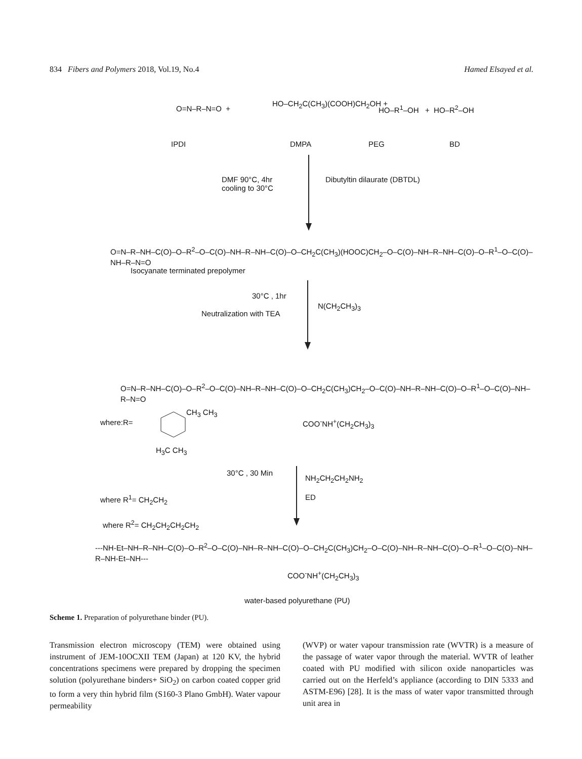834 Fibers and Polymers 2018, Vol.19, No.4 Hamed Elsayed et al.
O=N–R–N=O +
HO–CH<sub>2</sub>C(CH<sub>3</sub>)(COOH)CH<sub>2</sub>OH +
HO–R<sup>1</sup>–OH + HO–R<sup>2</sup>–OH
IPDI DMPA PEG BD
DMF 90°C, 4hr
cooling to 30°C
Dibutyltin dilaurate (DBTDL)
O=N–R–NH–C(O)–O–R<sup>2</sup>–O–C(O)–NH–R–NH–C(O)–O–CH<sub>2</sub>C(CH<sub>3</sub>)(HOOC)CH<sub>2</sub>–O–C(O)–NH–R–NH–C(O)–O–R<sup>1</sup>–O–C(O)–NH–R–N=O
Isocyanate terminated prepolymer
30°C , 1hr
Neutralization with TEA
N(CH<sub>2</sub>CH<sub>3</sub>)<sub>3</sub>
O=N–R–NH–C(O)–O–R<sup>2</sup>–O–C(O)–NH–R–NH–C(O)–O–CH<sub>2</sub>C(CH<sub>3</sub>)CH<sub>2</sub>–O–C(O)–NH–R–NH–C(O)–O–R<sup>1</sup>–O–C(O)–NH–R–N=O
where:R=
CH<sub>3</sub> CH<sub>3</sub>
H<sub>3</sub>C CH<sub>3</sub>
COO<sup>-</sup>NH<sup>+</sup>(CH<sub>2</sub>CH<sub>3</sub>)<sub>3</sub>
30°C , 30 Min
NH<sub>2</sub>CH<sub>2</sub>CH<sub>2</sub>NH<sub>2</sub>
ED
where R<sup>1</sup>= CH<sub>2</sub>CH<sub>2</sub>
where R<sup>2</sup>= CH<sub>2</sub>CH<sub>2</sub>CH<sub>2</sub>CH<sub>2</sub>
---NH-Et–NH–R–NH–C(O)–O–R<sup>2</sup>–O–C(O)–NH–R–NH–C(O)–O–CH<sub>2</sub>C(CH<sub>3</sub>)CH<sub>2</sub>–O–C(O)–NH–R–NH–C(O)–O–R<sup>1</sup>–O–C(O)–NH–R–NH-Et–NH---
COO<sup>-</sup>NH<sup>+</sup>(CH<sub>2</sub>CH<sub>3</sub>)<sub>3</sub>
water-based polyurethane (PU)
Scheme 1. Preparation of polyurethane binder (PU).
Transmission electron microscopy (TEM) were obtained using instrument of JEM-10OCXII TEM (Japan) at 120 KV, the hybrid concentrations specimens were prepared by dropping the specimen solution (polyurethane binders+ SiO<sub>2</sub>) on carbon coated copper grid to form a very thin hybrid film (S160-3 Plano GmbH). Water vapour permeability
(WVP) or water vapour transmission rate (WVTR) is a measure of the passage of water vapor through the material. WVTR of leather coated with PU modified with silicon oxide nanoparticles was carried out on the Herfeld’s appliance (according to DIN 5333 and ASTM-E96) [28]. It is the mass of water vapor transmitted through unit area in